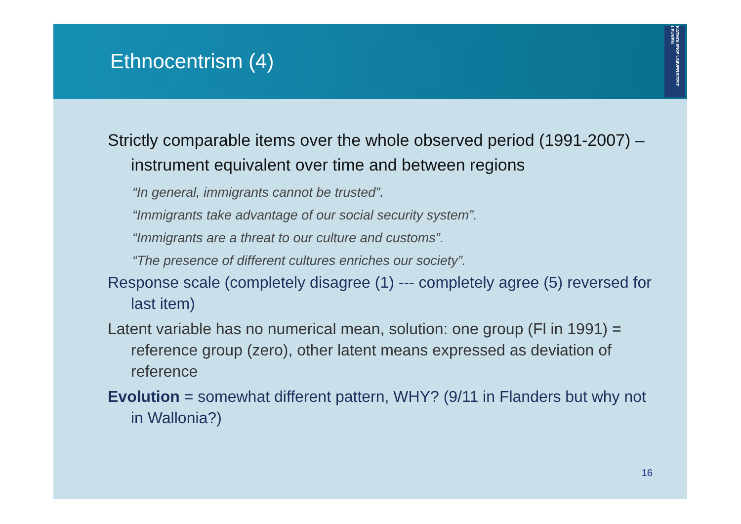Ethnocentrism (4)
KATHOLIEKE UNIVERSITEIT LEUVEN
Strictly comparable items over the whole observed period (1991-2007) – instrument equivalent over time and between regions
“In general, immigrants cannot be trusted”.
“Immigrants take advantage of our social security system”.
“Immigrants are a threat to our culture and customs”.
“The presence of different cultures enriches our society”.
Response scale (completely disagree (1) --- completely agree (5) reversed for last item)
Latent variable has no numerical mean, solution: one group (Fl in 1991) = reference group (zero), other latent means expressed as deviation of reference
Evolution = somewhat different pattern, WHY? (9/11 in Flanders but why not in Wallonia?)
16